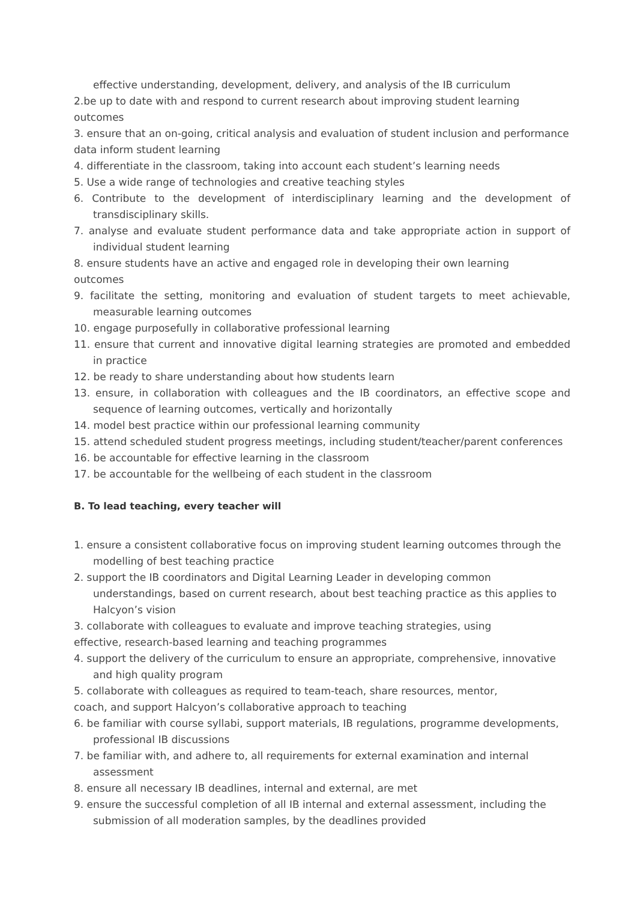effective understanding, development, delivery, and analysis of the IB curriculum
2.be up to date with and respond to current research about improving student learning outcomes
3. ensure that an on-going, critical analysis and evaluation of student inclusion and performance data inform student learning
4. differentiate in the classroom, taking into account each student’s learning needs
5. Use a wide range of technologies and creative teaching styles
6. Contribute to the development of interdisciplinary learning and the development of transdisciplinary skills.
7. analyse and evaluate student performance data and take appropriate action in support of individual student learning
8. ensure students have an active and engaged role in developing their own learning
outcomes
9. facilitate the setting, monitoring and evaluation of student targets to meet achievable, measurable learning outcomes
10. engage purposefully in collaborative professional learning
11. ensure that current and innovative digital learning strategies are promoted and embedded in practice
12. be ready to share understanding about how students learn
13. ensure, in collaboration with colleagues and the IB coordinators, an effective scope and sequence of learning outcomes, vertically and horizontally
14. model best practice within our professional learning community
15. attend scheduled student progress meetings, including student/teacher/parent conferences
16. be accountable for effective learning in the classroom
17. be accountable for the wellbeing of each student in the classroom
B. To lead teaching, every teacher will
1. ensure a consistent collaborative focus on improving student learning outcomes through the modelling of best teaching practice
2. support the IB coordinators and Digital Learning Leader in developing common understandings, based on current research, about best teaching practice as this applies to Halcyon’s vision
3. collaborate with colleagues to evaluate and improve teaching strategies, using
effective, research-based learning and teaching programmes
4. support the delivery of the curriculum to ensure an appropriate, comprehensive, innovative and high quality program
5. collaborate with colleagues as required to team-teach, share resources, mentor,
coach, and support Halcyon’s collaborative approach to teaching
6. be familiar with course syllabi, support materials, IB regulations, programme developments, professional IB discussions
7. be familiar with, and adhere to, all requirements for external examination and internal assessment
8. ensure all necessary IB deadlines, internal and external, are met
9. ensure the successful completion of all IB internal and external assessment, including the submission of all moderation samples, by the deadlines provided